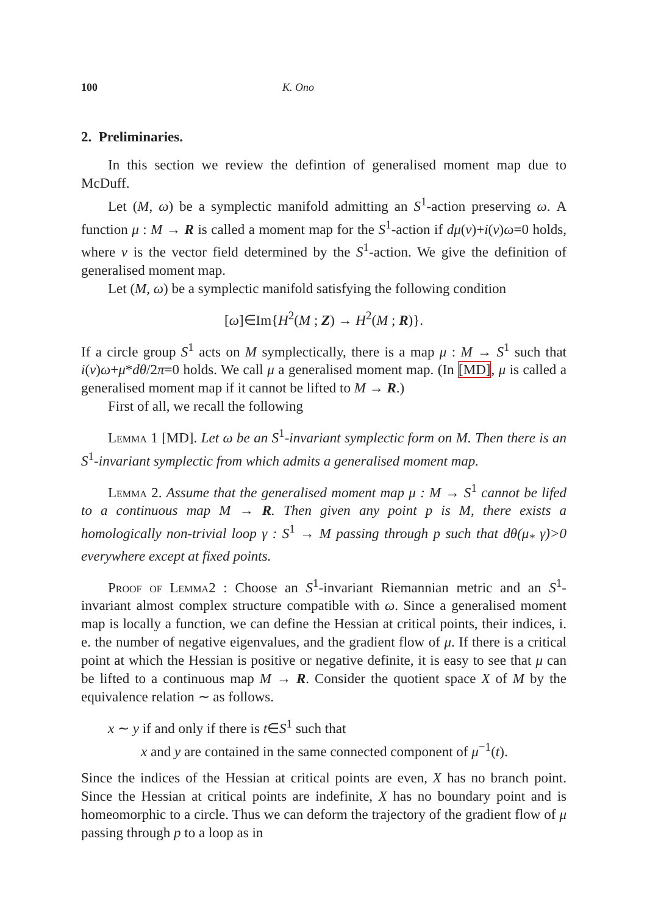100 K. Ono
2. Preliminaries.
In this section we review the defintion of generalised moment map due to McDuff.
Let (M, ω) be a symplectic manifold admitting an S<sup>1</sup>-action preserving ω. A function μ : M → R is called a moment map for the S<sup>1</sup>-action if dμ(v)+i(v)ω=0 holds, where v is the vector field determined by the S<sup>1</sup>-action. We give the definition of generalised moment map.
Let (M, ω) be a symplectic manifold satisfying the following condition
[ω]∈Im{H<sup>2</sup>(M ; Z) → H<sup>2</sup>(M ; R)}.
If a circle group S<sup>1</sup> acts on M symplectically, there is a map μ : M → S<sup>1</sup> such that i(v)ω+μ*dθ/2π=0 holds. We call μ a generalised moment map. (In [MD], μ is called a generalised moment map if it cannot be lifted to M → R.)
First of all, we recall the following
Lemma 1 [MD]. Let ω be an S<sup>1</sup>-invariant symplectic form on M. Then there is an S<sup>1</sup>-invariant symplectic from which admits a generalised moment map.
Lemma 2. Assume that the generalised moment map μ : M → S<sup>1</sup> cannot be lifed to a continuous map M → R. Then given any point p is M, there exists a homologically non-trivial loop γ : S<sup>1</sup> → M passing through p such that dθ(μ<sub>*</sub> γ̇)>0 everywhere except at fixed points.
Proof of Lemma2 : Choose an S<sup>1</sup>-invariant Riemannian metric and an S<sup>1</sup>-invariant almost complex structure compatible with ω. Since a generalised moment map is locally a function, we can define the Hessian at critical points, their indices, i. e. the number of negative eigenvalues, and the gradient flow of μ. If there is a critical point at which the Hessian is positive or negative definite, it is easy to see that μ can be lifted to a continuous map M → R. Consider the quotient space X of M by the equivalence relation ∼ as follows.
x ∼ y if and only if there is t∈S<sup>1</sup> such that
x and y are contained in the same connected component of μ<sup>−1</sup>(t).
Since the indices of the Hessian at critical points are even, X has no branch point. Since the Hessian at critical points are indefinite, X has no boundary point and is homeomorphic to a circle. Thus we can deform the trajectory of the gradient flow of μ passing through p to a loop as in